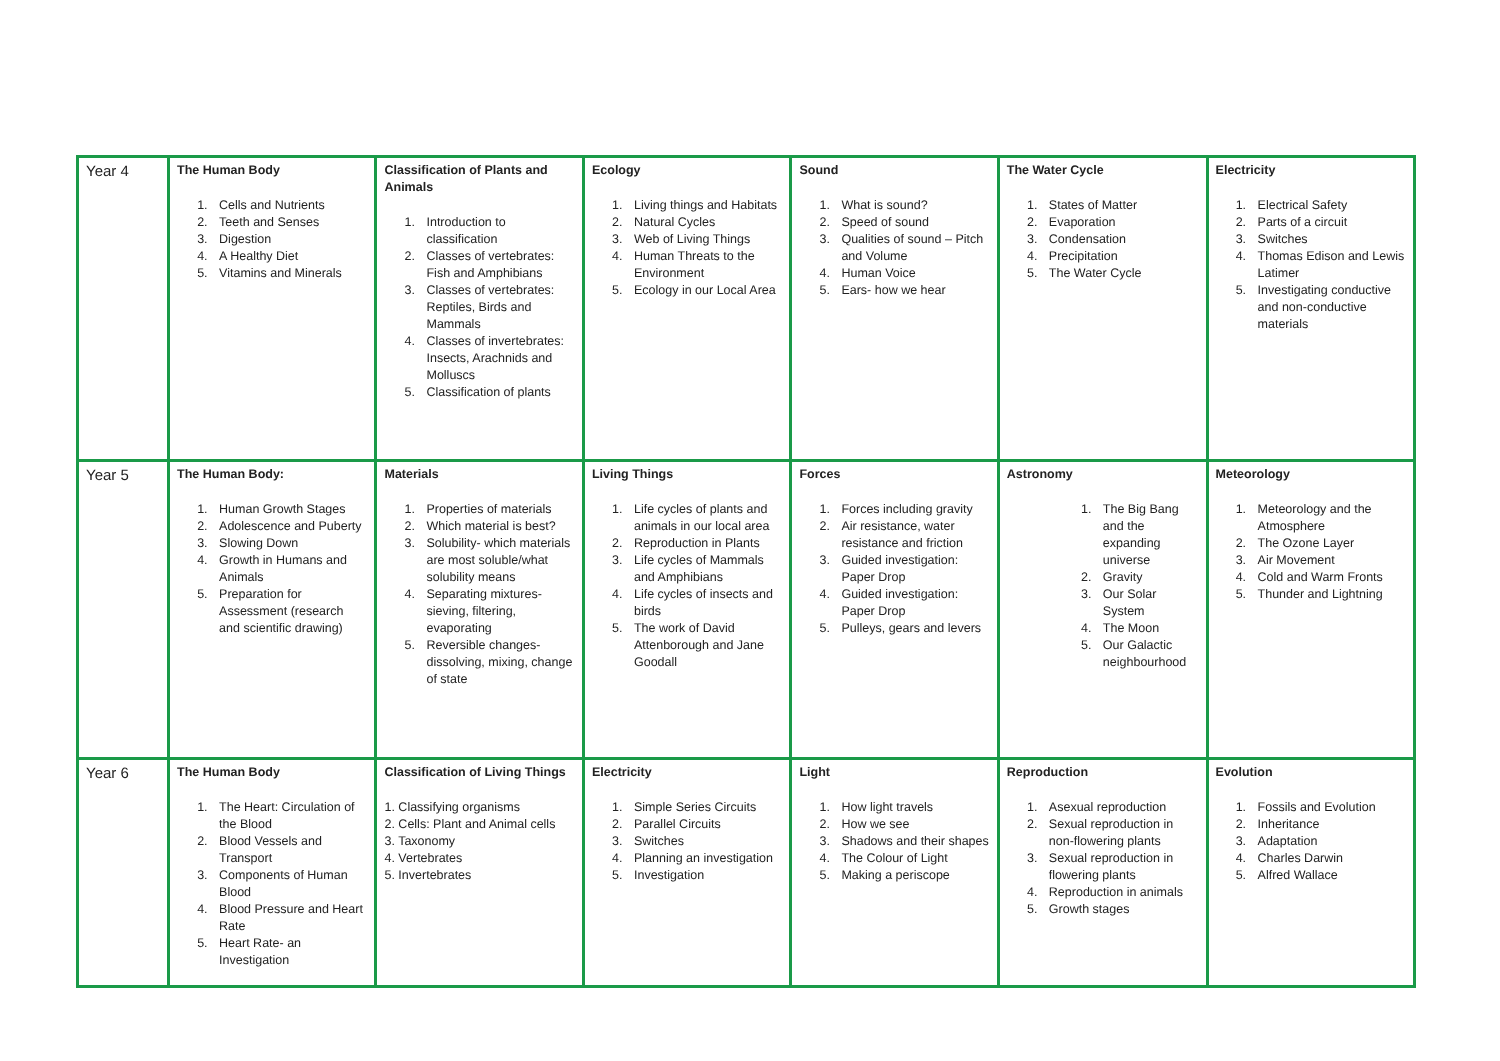| Year 4 | The Human Body 1. Cells and Nutrients 2. Teeth and Senses 3. Digestion 4. A Healthy Diet 5. Vitamins and Minerals | Classification of Plants and Animals 1. Introduction to classification 2. Classes of vertebrates: Fish and Amphibians 3. Classes of vertebrates: Reptiles, Birds and Mammals 4. Classes of invertebrates: Insects, Arachnids and Molluscs 5. Classification of plants | Ecology 1. Living things and Habitats 2. Natural Cycles 3. Web of Living Things 4. Human Threats to the Environment 5. Ecology in our Local Area | Sound 1. What is sound? 2. Speed of sound 3. Qualities of sound – Pitch and Volume 4. Human Voice 5. Ears- how we hear | The Water Cycle 1. States of Matter 2. Evaporation 3. Condensation 4. Precipitation 5. The Water Cycle | Electricity 1. Electrical Safety 2. Parts of a circuit 3. Switches 4. Thomas Edison and Lewis Latimer 5. Investigating conductive and non-conductive materials |
| Year 5 | The Human Body: 1. Human Growth Stages 2. Adolescence and Puberty 3. Slowing Down 4. Growth in Humans and Animals 5. Preparation for Assessment (research and scientific drawing) | Materials 1. Properties of materials 2. Which material is best? 3. Solubility- which materials are most soluble/what solubility means 4. Separating mixtures- sieving, filtering, evaporating 5. Reversible changes- dissolving, mixing, change of state | Living Things 1. Life cycles of plants and animals in our local area 2. Reproduction in Plants 3. Life cycles of Mammals and Amphibians 4. Life cycles of insects and birds 5. The work of David Attenborough and Jane Goodall | Forces 1. Forces including gravity 2. Air resistance, water resistance and friction 3. Guided investigation: Paper Drop 4. Guided investigation: Paper Drop 5. Pulleys, gears and levers | Astronomy 1. The Big Bang and the expanding universe 2. Gravity 3. Our Solar System 4. The Moon 5. Our Galactic neighbourhood | Meteorology 1. Meteorology and the Atmosphere 2. The Ozone Layer 3. Air Movement 4. Cold and Warm Fronts 5. Thunder and Lightning |
| Year 6 | The Human Body 1. The Heart: Circulation of the Blood 2. Blood Vessels and Transport 3. Components of Human Blood 4. Blood Pressure and Heart Rate 5. Heart Rate- an Investigation | Classification of Living Things 1. Classifying organisms 2. Cells: Plant and Animal cells 3. Taxonomy 4. Vertebrates 5. Invertebrates | Electricity 1. Simple Series Circuits 2. Parallel Circuits 3. Switches 4. Planning an investigation 5. Investigation | Light 1. How light travels 2. How we see 3. Shadows and their shapes 4. The Colour of Light 5. Making a periscope | Reproduction 1. Asexual reproduction 2. Sexual reproduction in non-flowering plants 3. Sexual reproduction in flowering plants 4. Reproduction in animals 5. Growth stages | Evolution 1. Fossils and Evolution 2. Inheritance 3. Adaptation 4. Charles Darwin 5. Alfred Wallace |